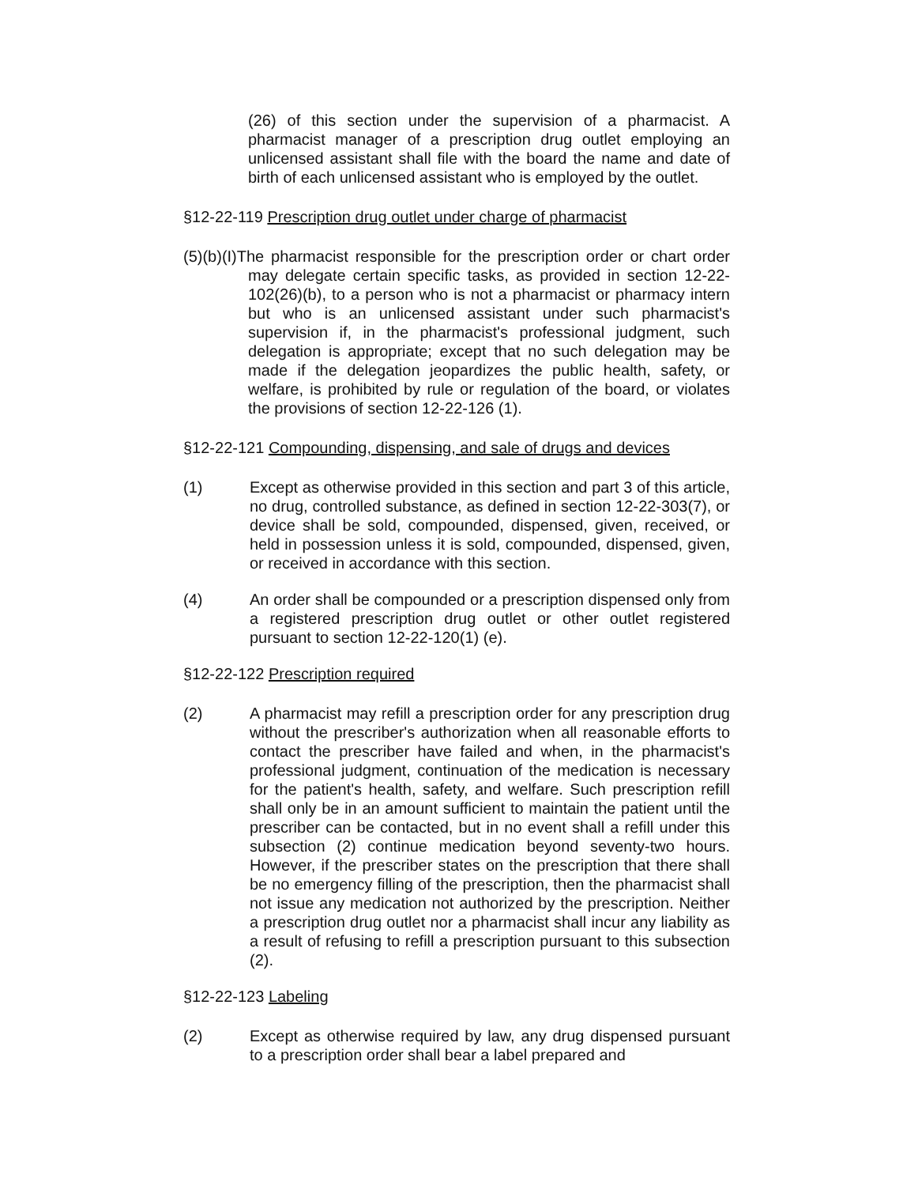(26) of this section under the supervision of a pharmacist. A pharmacist manager of a prescription drug outlet employing an unlicensed assistant shall file with the board the name and date of birth of each unlicensed assistant who is employed by the outlet.
§12-22-119 Prescription drug outlet under charge of pharmacist
(5)(b)(I)The pharmacist responsible for the prescription order or chart order may delegate certain specific tasks, as provided in section 12-22-102(26)(b), to a person who is not a pharmacist or pharmacy intern but who is an unlicensed assistant under such pharmacist's supervision if, in the pharmacist's professional judgment, such delegation is appropriate; except that no such delegation may be made if the delegation jeopardizes the public health, safety, or welfare, is prohibited by rule or regulation of the board, or violates the provisions of section 12-22-126 (1).
§12-22-121 Compounding, dispensing, and sale of drugs and devices
(1) Except as otherwise provided in this section and part 3 of this article, no drug, controlled substance, as defined in section 12-22-303(7), or device shall be sold, compounded, dispensed, given, received, or held in possession unless it is sold, compounded, dispensed, given, or received in accordance with this section.
(4) An order shall be compounded or a prescription dispensed only from a registered prescription drug outlet or other outlet registered pursuant to section 12-22-120(1) (e).
§12-22-122 Prescription required
(2) A pharmacist may refill a prescription order for any prescription drug without the prescriber's authorization when all reasonable efforts to contact the prescriber have failed and when, in the pharmacist's professional judgment, continuation of the medication is necessary for the patient's health, safety, and welfare. Such prescription refill shall only be in an amount sufficient to maintain the patient until the prescriber can be contacted, but in no event shall a refill under this subsection (2) continue medication beyond seventy-two hours. However, if the prescriber states on the prescription that there shall be no emergency filling of the prescription, then the pharmacist shall not issue any medication not authorized by the prescription. Neither a prescription drug outlet nor a pharmacist shall incur any liability as a result of refusing to refill a prescription pursuant to this subsection (2).
§12-22-123 Labeling
(2) Except as otherwise required by law, any drug dispensed pursuant to a prescription order shall bear a label prepared and